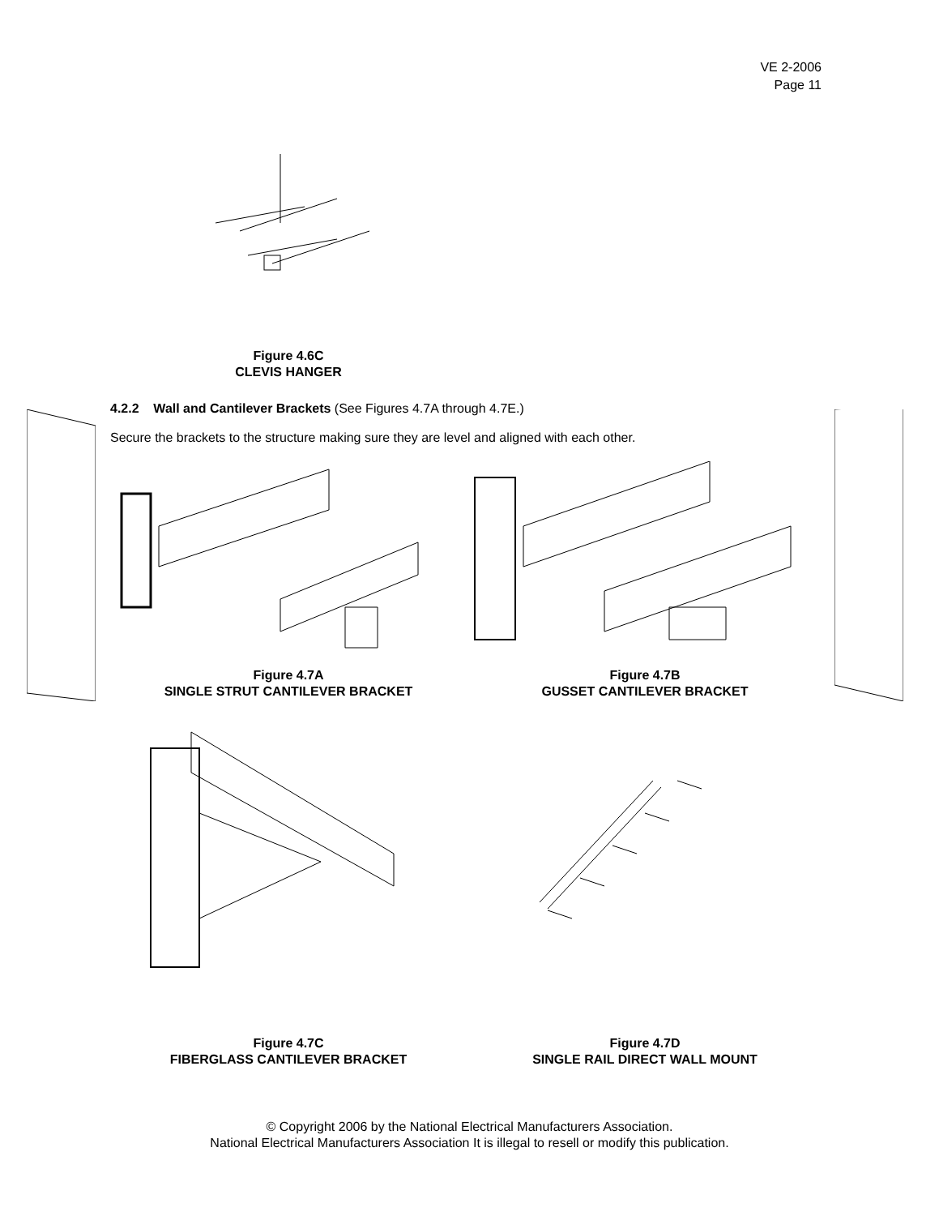VE 2-2006
Page 11
Figure 4.6C
CLEVIS HANGER
4.2.2 Wall and Cantilever Brackets (See Figures 4.7A through 4.7E.)
Secure the brackets to the structure making sure they are level and aligned with each other.
Figure 4.7A
SINGLE STRUT CANTILEVER BRACKET
Figure 4.7B
GUSSET CANTILEVER BRACKET
Figure 4.7C
FIBERGLASS CANTILEVER BRACKET
Figure 4.7D
SINGLE RAIL DIRECT WALL MOUNT
© Copyright 2006 by the National Electrical Manufacturers Association.
National Electrical Manufacturers Association It is illegal to resell or modify this publication.